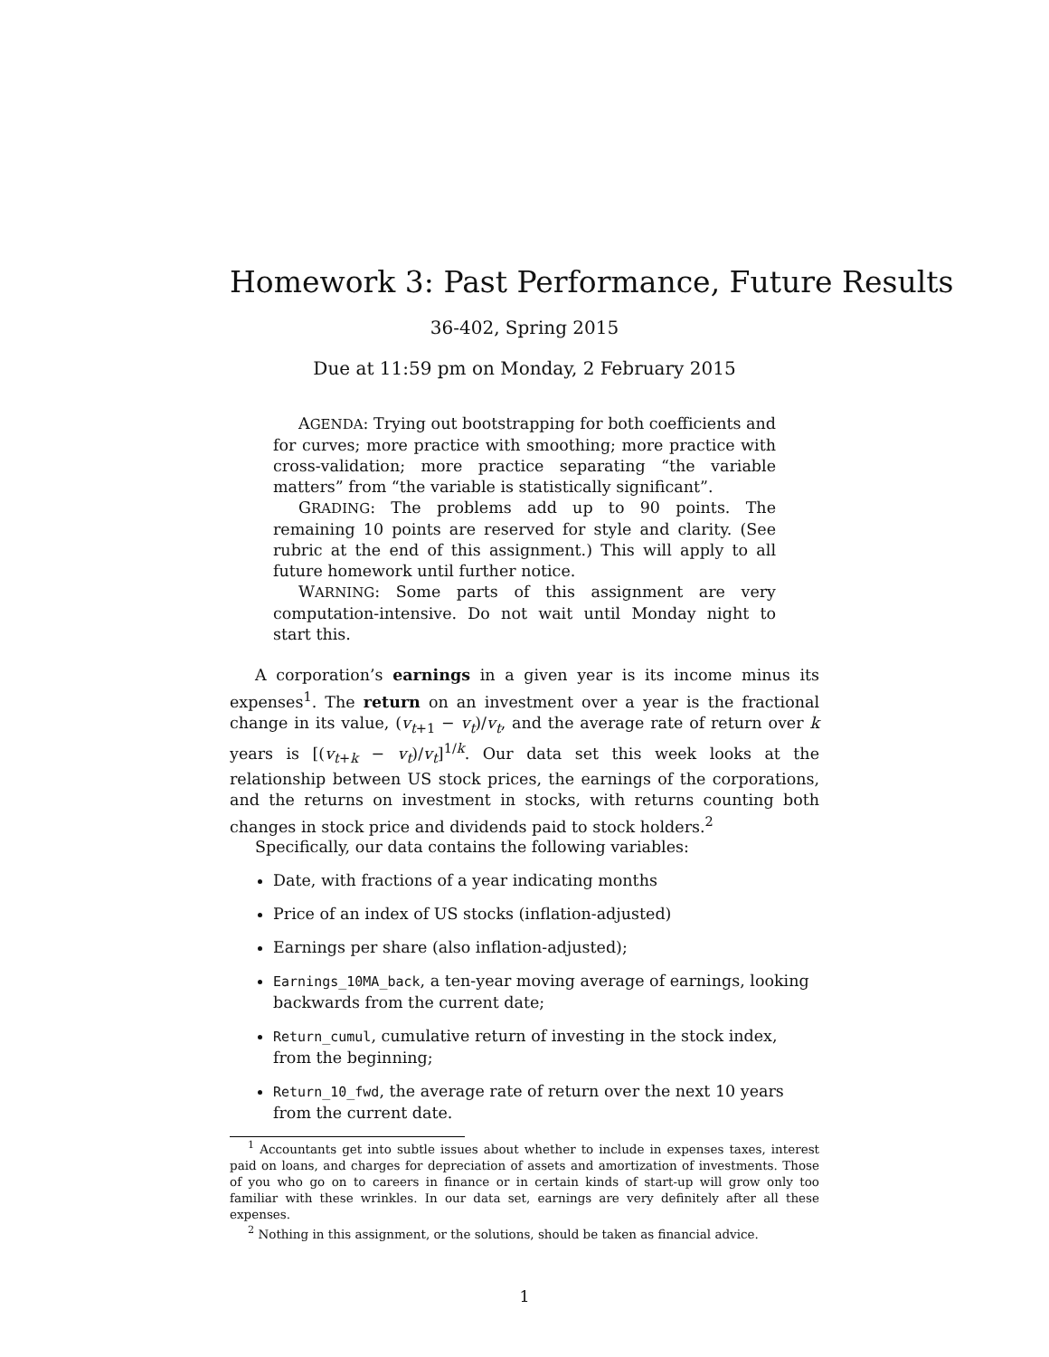Homework 3: Past Performance, Future Results
36-402, Spring 2015
Due at 11:59 pm on Monday, 2 February 2015
AGENDA: Trying out bootstrapping for both coefficients and for curves; more practice with smoothing; more practice with cross-validation; more practice separating “the variable matters” from “the variable is statistically significant”.
GRADING: The problems add up to 90 points. The remaining 10 points are reserved for style and clarity. (See rubric at the end of this assignment.) This will apply to all future homework until further notice.
WARNING: Some parts of this assignment are very computation-intensive. Do not wait until Monday night to start this.
A corporation’s earnings in a given year is its income minus its expenses<sup>1</sup>. The return on an investment over a year is the fractional change in its value, (v<sub>t+1</sub> − v<sub>t</sub>)/v<sub>t</sub>, and the average rate of return over k years is [(v<sub>t+k</sub> − v<sub>t</sub>)/v<sub>t</sub>]<sup>1/k</sup>. Our data set this week looks at the relationship between US stock prices, the earnings of the corporations, and the returns on investment in stocks, with returns counting both changes in stock price and dividends paid to stock holders.<sup>2</sup>
Specifically, our data contains the following variables:
Date, with fractions of a year indicating months
Price of an index of US stocks (inflation-adjusted)
Earnings per share (also inflation-adjusted);
Earnings_10MA_back, a ten-year moving average of earnings, looking backwards from the current date;
Return_cumul, cumulative return of investing in the stock index, from the beginning;
Return_10_fwd, the average rate of return over the next 10 years from the current date.
<sup>1</sup> Accountants get into subtle issues about whether to include in expenses taxes, interest paid on loans, and charges for depreciation of assets and amortization of investments. Those of you who go on to careers in finance or in certain kinds of start-up will grow only too familiar with these wrinkles. In our data set, earnings are very definitely after all these expenses.
<sup>2</sup> Nothing in this assignment, or the solutions, should be taken as financial advice.
1